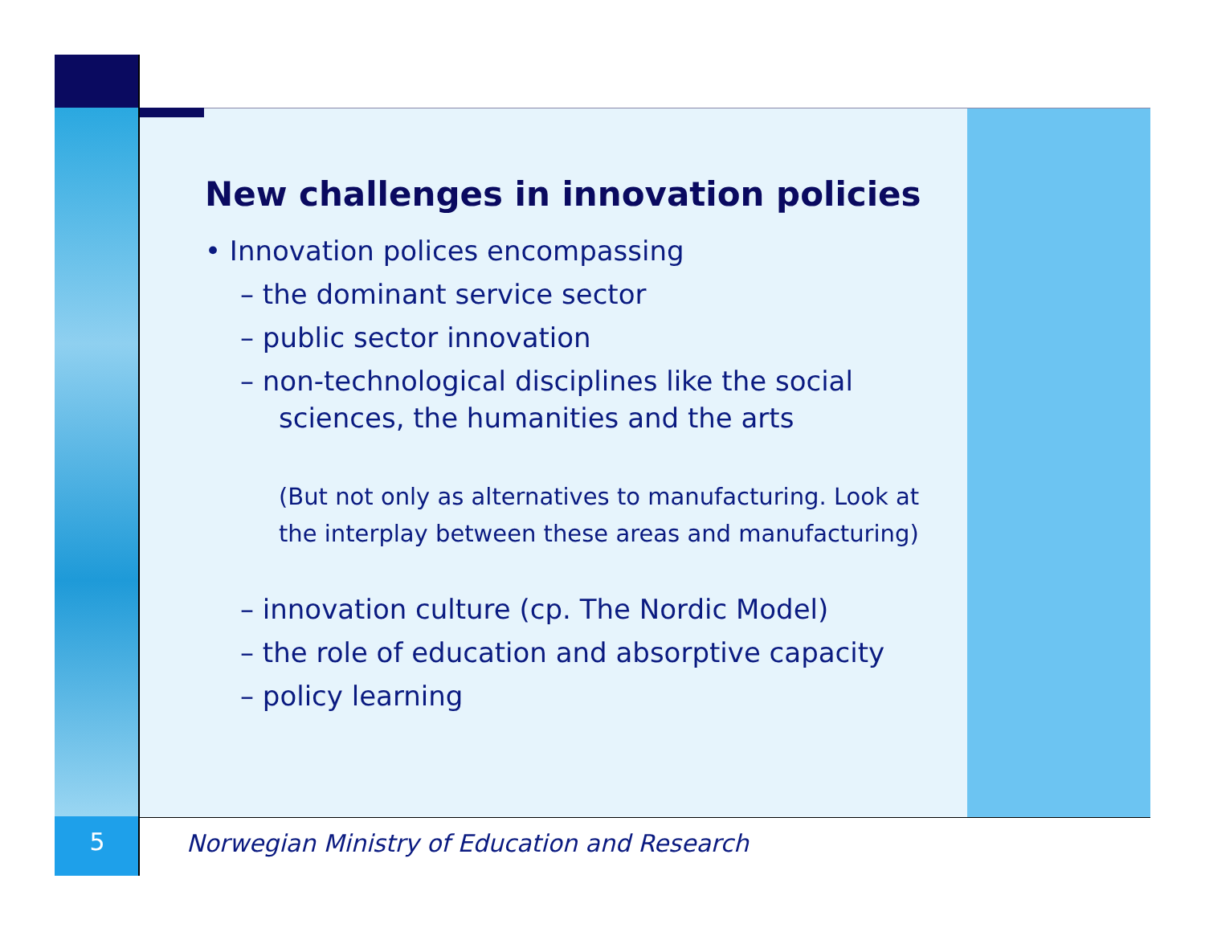New challenges in innovation policies
• Innovation polices encompassing
– the dominant service sector
– public sector innovation
– non-technological disciplines like the social sciences, the humanities and the arts
(But not only as alternatives to manufacturing. Look at the interplay between these areas and manufacturing)
– innovation culture (cp. The Nordic Model)
– the role of education and absorptive capacity
– policy learning
5
Norwegian Ministry of Education and Research